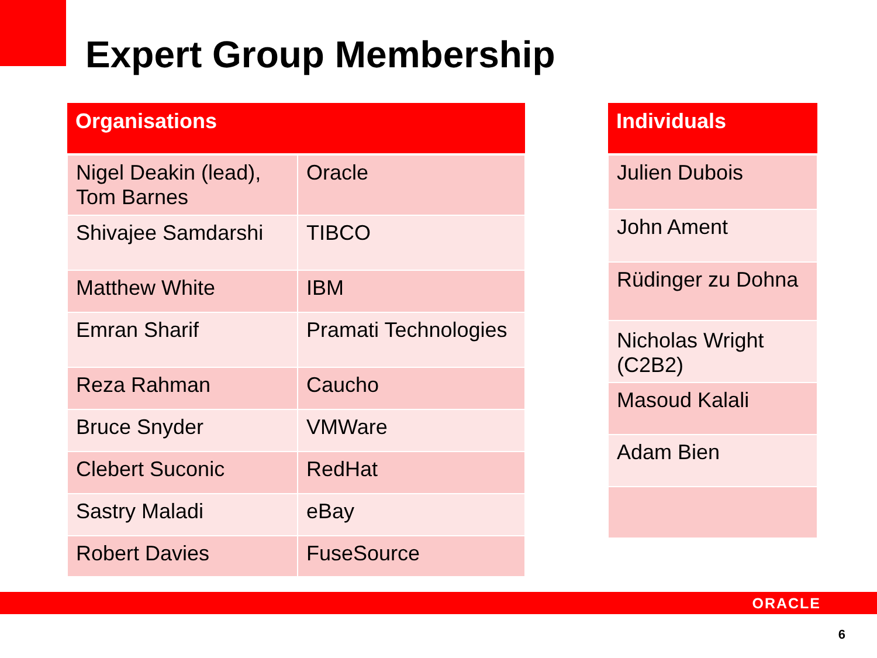Expert Group Membership
| Organisations | |
| --- | --- |
| Nigel Deakin (lead), Tom Barnes | Oracle |
| Shivajee Samdarshi | TIBCO |
| Matthew White | IBM |
| Emran Sharif | Pramati Technologies |
| Reza Rahman | Caucho |
| Bruce Snyder | VMWare |
| Clebert Suconic | RedHat |
| Sastry Maladi | eBay |
| Robert Davies | FuseSource |
| Individuals |
| --- |
| Julien Dubois |
| John Ament |
| Rüdinger zu Dohna |
| Nicholas Wright (C2B2) |
| Masoud Kalali |
| Adam Bien |
ORACLE
6